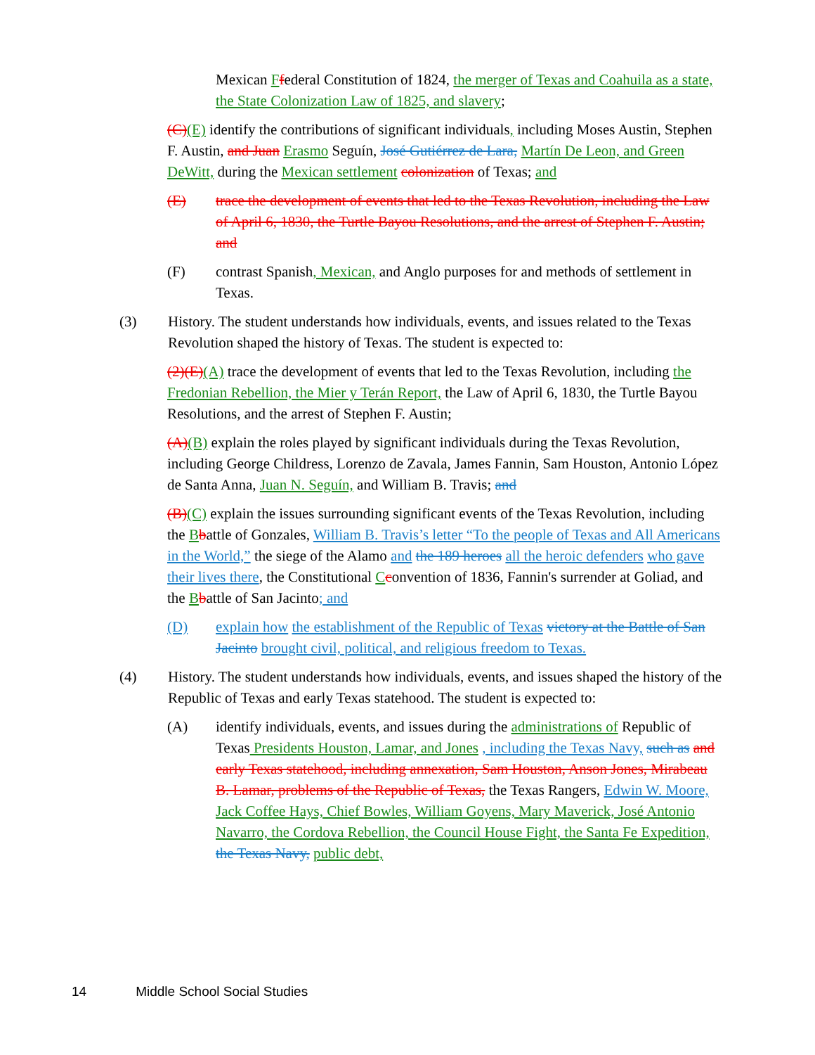Mexican Ffederal Constitution of 1824, the merger of Texas and Coahuila as a state, the State Colonization Law of 1825, and slavery;
(C)(E) identify the contributions of significant individuals, including Moses Austin, Stephen F. Austin, and Juan Erasmo Seguín, José Gutiérrez de Lara, Martín De Leon, and Green DeWitt, during the Mexican settlement colonization of Texas; and
(E) trace the development of events that led to the Texas Revolution, including the Law of April 6, 1830, the Turtle Bayou Resolutions, and the arrest of Stephen F. Austin; and
(F) contrast Spanish, Mexican, and Anglo purposes for and methods of settlement in Texas.
(3) History. The student understands how individuals, events, and issues related to the Texas Revolution shaped the history of Texas. The student is expected to:
(2)(E)(A) trace the development of events that led to the Texas Revolution, including the Fredonian Rebellion, the Mier y Terán Report, the Law of April 6, 1830, the Turtle Bayou Resolutions, and the arrest of Stephen F. Austin;
(A)(B) explain the roles played by significant individuals during the Texas Revolution, including George Childress, Lorenzo de Zavala, James Fannin, Sam Houston, Antonio López de Santa Anna, Juan N. Seguín, and William B. Travis; and
(B)(C) explain the issues surrounding significant events of the Texas Revolution, including the Bbattle of Gonzales, William B. Travis’s letter “To the people of Texas and All Americans in the World,” the siege of the Alamo and the 189 heroes all the heroic defenders who gave their lives there, the Constitutional Cconvention of 1836, Fannin's surrender at Goliad, and the Bbattle of San Jacinto; and
(D) explain how the establishment of the Republic of Texas victory at the Battle of San Jacinto brought civil, political, and religious freedom to Texas.
(4) History. The student understands how individuals, events, and issues shaped the history of the Republic of Texas and early Texas statehood. The student is expected to:
(A) identify individuals, events, and issues during the administrations of Republic of Texas Presidents Houston, Lamar, and Jones , including the Texas Navy, such as and early Texas statehood, including annexation, Sam Houston, Anson Jones, Mirabeau B. Lamar, problems of the Republic of Texas, the Texas Rangers, Edwin W. Moore, Jack Coffee Hays, Chief Bowles, William Goyens, Mary Maverick, José Antonio Navarro, the Cordova Rebellion, the Council House Fight, the Santa Fe Expedition, the Texas Navy, public debt,
14 Middle School Social Studies